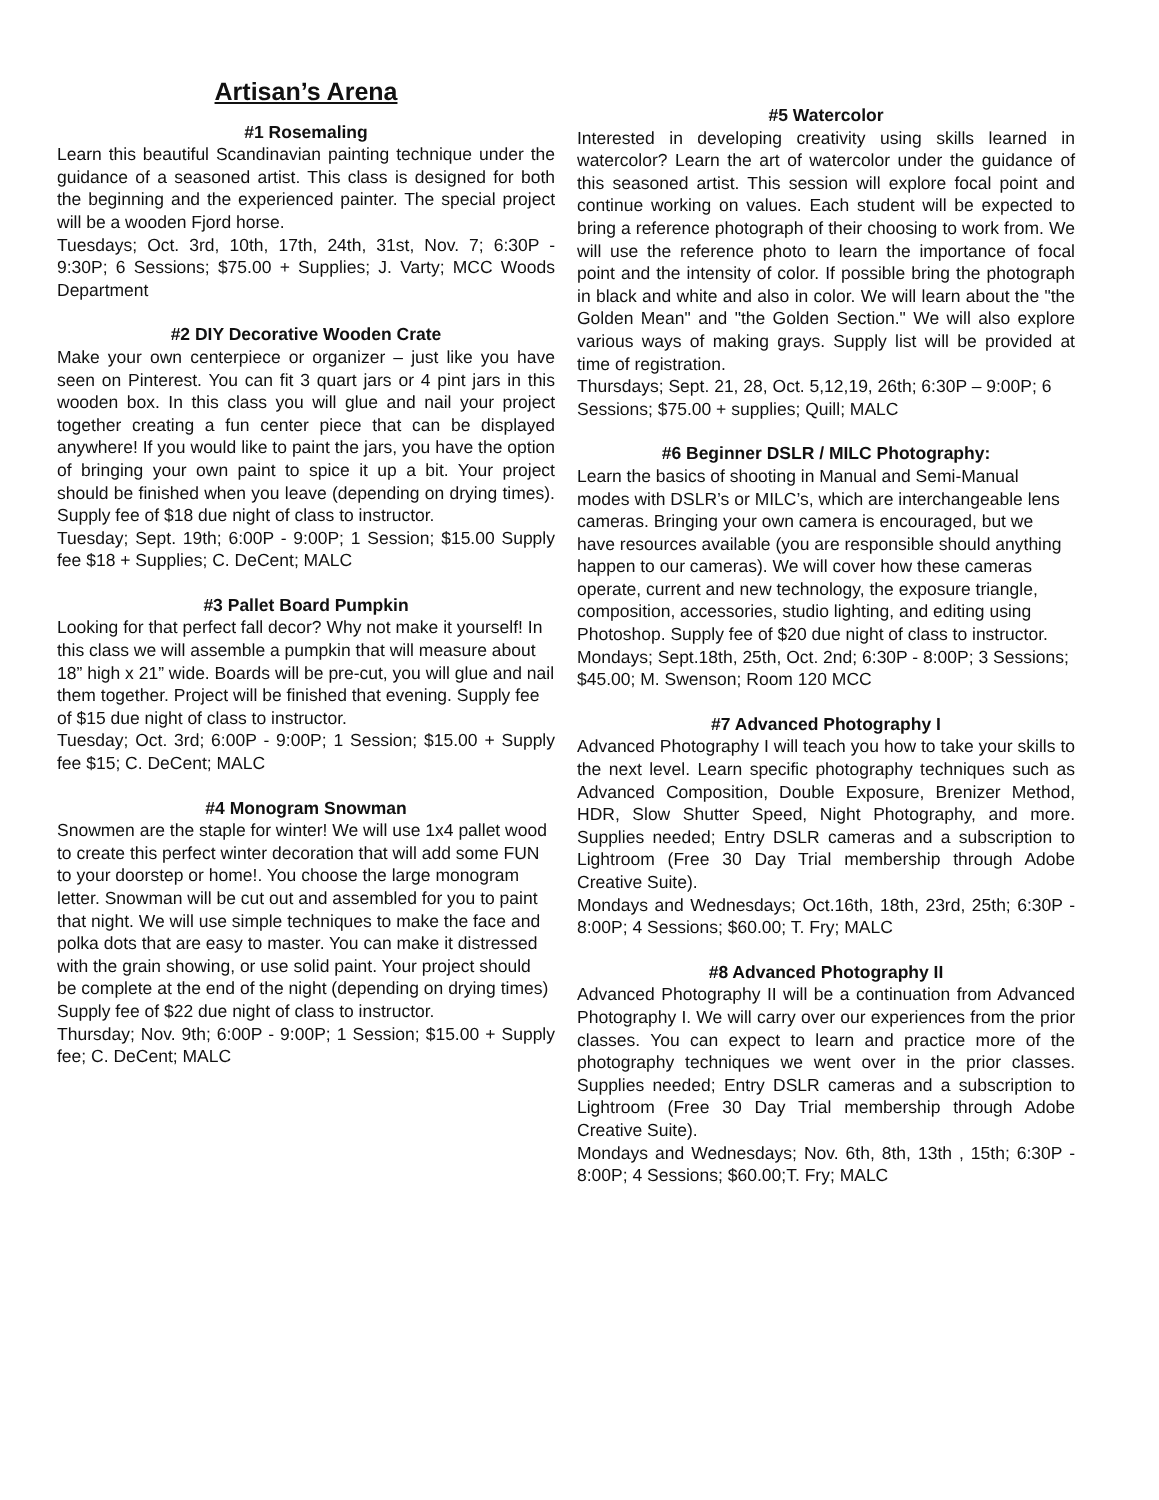Artisan’s Arena
#1 Rosemaling
Learn this beautiful Scandinavian painting technique under the guidance of a seasoned artist. This class is designed for both the beginning and the experienced painter. The special project will be a wooden Fjord horse.
Tuesdays; Oct. 3rd, 10th, 17th, 24th, 31st, Nov. 7; 6:30P - 9:30P; 6 Sessions; $75.00 + Supplies; J. Varty; MCC Woods Department
#2 DIY Decorative Wooden Crate
Make your own centerpiece or organizer – just like you have seen on Pinterest. You can fit 3 quart jars or 4 pint jars in this wooden box. In this class you will glue and nail your project together creating a fun center piece that can be displayed anywhere! If you would like to paint the jars, you have the option of bringing your own paint to spice it up a bit. Your project should be finished when you leave (depending on drying times). Supply fee of $18 due night of class to instructor.
Tuesday; Sept. 19th; 6:00P - 9:00P; 1 Session; $15.00 Supply fee $18 + Supplies; C. DeCent; MALC
#3 Pallet Board Pumpkin
Looking for that perfect fall decor? Why not make it yourself! In this class we will assemble a pumpkin that will measure about 18” high x 21” wide. Boards will be pre-cut, you will glue and nail them together. Project will be finished that evening. Supply fee of $15 due night of class to instructor.
Tuesday; Oct. 3rd; 6:00P - 9:00P; 1 Session; $15.00 + Supply fee $15; C. DeCent; MALC
#4 Monogram Snowman
Snowmen are the staple for winter! We will use 1x4 pallet wood to create this perfect winter decoration that will add some FUN to your doorstep or home!. You choose the large monogram letter. Snowman will be cut out and assembled for you to paint that night. We will use simple techniques to make the face and polka dots that are easy to master. You can make it distressed with the grain showing, or use solid paint. Your project should be complete at the end of the night (depending on drying times) Supply fee of $22 due night of class to instructor.
Thursday; Nov. 9th; 6:00P - 9:00P; 1 Session; $15.00 + Supply fee; C. DeCent; MALC
#5 Watercolor
Interested in developing creativity using skills learned in watercolor? Learn the art of watercolor under the guidance of this seasoned artist. This session will explore focal point and continue working on values. Each student will be expected to bring a reference photograph of their choosing to work from. We will use the reference photo to learn the importance of focal point and the intensity of color. If possible bring the photograph in black and white and also in color. We will learn about the "the Golden Mean" and "the Golden Section." We will also explore various ways of making grays. Supply list will be provided at time of registration.
Thursdays; Sept. 21, 28, Oct. 5,12,19, 26th; 6:30P – 9:00P; 6 Sessions; $75.00 + supplies; Quill; MALC
#6 Beginner DSLR / MILC Photography:
Learn the basics of shooting in Manual and Semi-Manual modes with DSLR’s or MILC’s, which are interchangeable lens cameras. Bringing your own camera is encouraged, but we have resources available (you are responsible should anything happen to our cameras). We will cover how these cameras operate, current and new technology, the exposure triangle, composition, accessories, studio lighting, and editing using Photoshop. Supply fee of $20 due night of class to instructor.
Mondays; Sept.18th, 25th, Oct. 2nd; 6:30P - 8:00P; 3 Sessions; $45.00; M. Swenson; Room 120 MCC
#7 Advanced Photography I
Advanced Photography I will teach you how to take your skills to the next level. Learn specific photography techniques such as Advanced Composition, Double Exposure, Brenizer Method, HDR, Slow Shutter Speed, Night Photography, and more. Supplies needed; Entry DSLR cameras and a subscription to Lightroom (Free 30 Day Trial membership through Adobe Creative Suite).
Mondays and Wednesdays; Oct.16th, 18th, 23rd, 25th; 6:30P - 8:00P; 4 Sessions; $60.00; T. Fry; MALC
#8 Advanced Photography II
Advanced Photography II will be a continuation from Advanced Photography I. We will carry over our experiences from the prior classes. You can expect to learn and practice more of the photography techniques we went over in the prior classes. Supplies needed; Entry DSLR cameras and a subscription to Lightroom (Free 30 Day Trial membership through Adobe Creative Suite).
Mondays and Wednesdays; Nov. 6th, 8th, 13th , 15th; 6:30P - 8:00P; 4 Sessions; $60.00;T. Fry; MALC